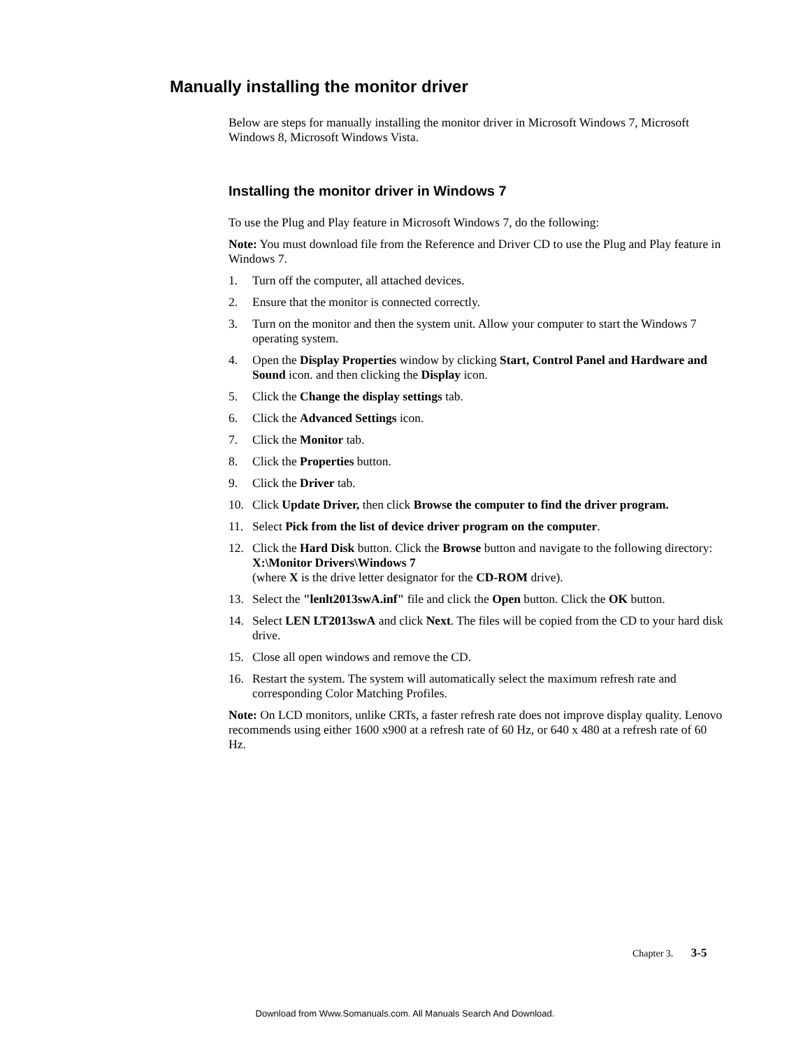Manually installing the monitor driver
Below are steps for manually installing the monitor driver in Microsoft Windows 7, Microsoft Windows 8, Microsoft Windows Vista.
Installing the monitor driver in Windows 7
To use the Plug and Play feature in Microsoft Windows 7, do the following:
Note: You must download file from the Reference and Driver CD to use the Plug and Play feature in Windows 7.
1. Turn off the computer, all attached devices.
2. Ensure that the monitor is connected correctly.
3. Turn on the monitor and then the system unit. Allow your computer to start the Windows 7 operating system.
4. Open the Display Properties window by clicking Start, Control Panel and Hardware and Sound icon. and then clicking the Display icon.
5. Click the Change the display settings tab.
6. Click the Advanced Settings icon.
7. Click the Monitor tab.
8. Click the Properties button.
9. Click the Driver tab.
10. Click Update Driver, then click Browse the computer to find the driver program.
11. Select Pick from the list of device driver program on the computer.
12. Click the Hard Disk button. Click the Browse button and navigate to the following directory:
X:\Monitor Drivers\Windows 7
(where X is the drive letter designator for the CD-ROM drive).
13. Select the "lenlt2013swA.inf" file and click the Open button. Click the OK button.
14. Select LEN LT2013swA and click Next. The files will be copied from the CD to your hard disk drive.
15. Close all open windows and remove the CD.
16. Restart the system. The system will automatically select the maximum refresh rate and corresponding Color Matching Profiles.
Note: On LCD monitors, unlike CRTs, a faster refresh rate does not improve display quality. Lenovo recommends using either 1600 x900 at a refresh rate of 60 Hz, or 640 x 480 at a refresh rate of 60 Hz.
Chapter 3. 3-5
Download from Www.Somanuals.com. All Manuals Search And Download.